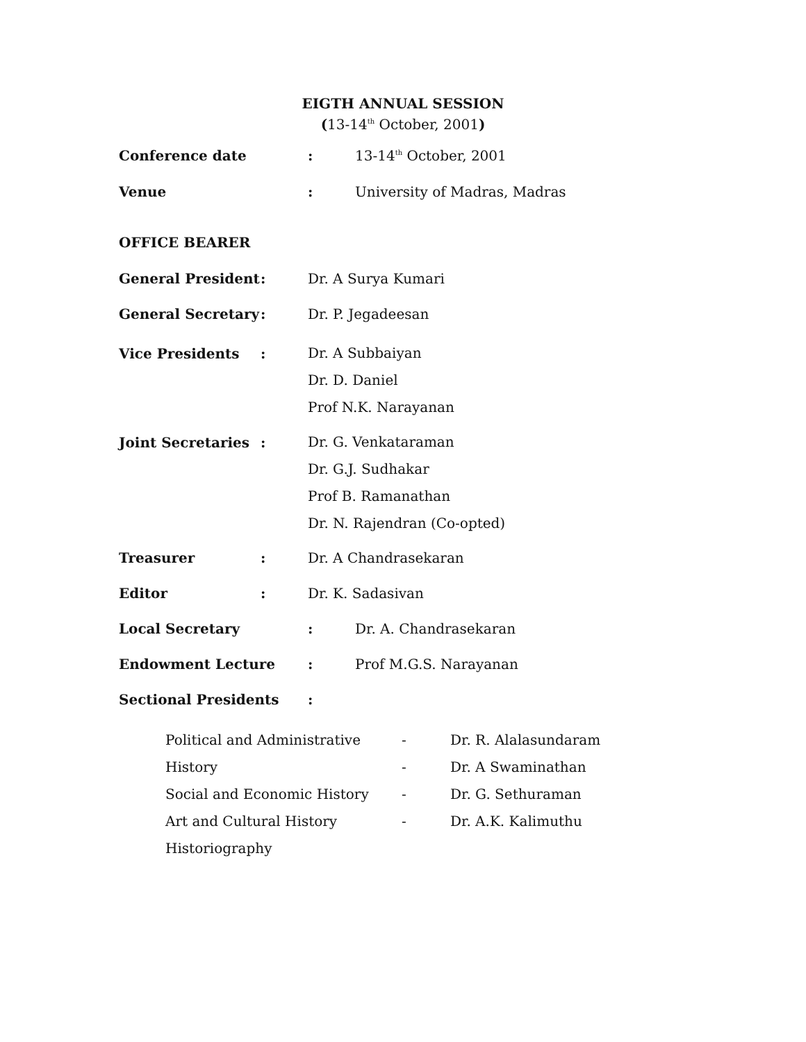EIGTH ANNUAL SESSION
(13-14<sup>th</sup> October, 2001)
Conference date: 13-14<sup>th</sup> October, 2001
Venue: University of Madras, Madras
OFFICE BEARER
General President: Dr. A Surya Kumari
General Secretary: Dr. P. Jegadeesan
Vice Presidents: Dr. A Subbaiyan
Dr. D. Daniel
Prof N.K. Narayanan
Joint Secretaries: Dr. G. Venkataraman
Dr. G.J. Sudhakar
Prof B. Ramanathan
Dr. N. Rajendran (Co-opted)
Treasurer: Dr. A Chandrasekaran
Editor: Dr. K. Sadasivan
Local Secretary: Dr. A. Chandrasekaran
Endowment Lecture: Prof M.G.S. Narayanan
Sectional Presidents:
Political and Administrative History
Social and Economic History
Art and Cultural History
Historiography -
-
-
- Dr. R. Alalasundaram
Dr. A Swaminathan
Dr. G. Sethuraman
Dr. A.K. Kalimuthu